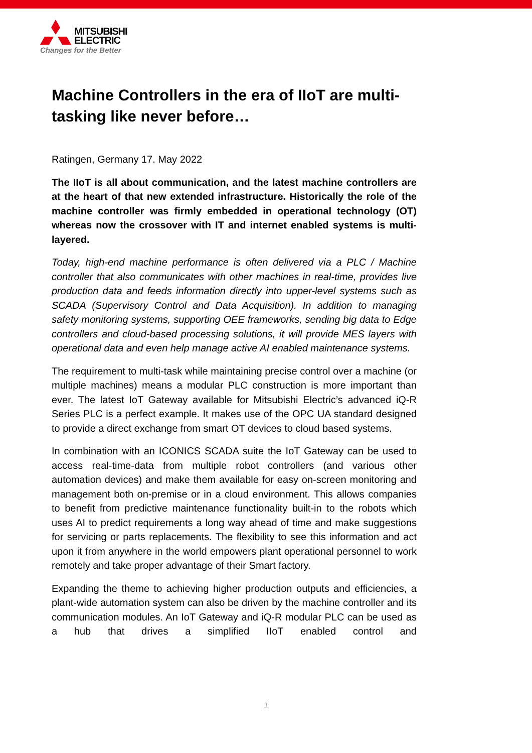MITSUBISHI
ELECTRIC
Changes for the Better
Machine Controllers in the era of IIoT are multi-tasking like never before…
Ratingen, Germany 17. May 2022
The IIoT is all about communication, and the latest machine controllers are at the heart of that new extended infrastructure. Historically the role of the machine controller was firmly embedded in operational technology (OT) whereas now the crossover with IT and internet enabled systems is multi-layered.
Today, high-end machine performance is often delivered via a PLC / Machine controller that also communicates with other machines in real-time, provides live production data and feeds information directly into upper-level systems such as SCADA (Supervisory Control and Data Acquisition). In addition to managing safety monitoring systems, supporting OEE frameworks, sending big data to Edge controllers and cloud-based processing solutions, it will provide MES layers with operational data and even help manage active AI enabled maintenance systems.
The requirement to multi-task while maintaining precise control over a machine (or multiple machines) means a modular PLC construction is more important than ever. The latest IoT Gateway available for Mitsubishi Electric’s advanced iQ-R Series PLC is a perfect example. It makes use of the OPC UA standard designed to provide a direct exchange from smart OT devices to cloud based systems.
In combination with an ICONICS SCADA suite the IoT Gateway can be used to access real-time-data from multiple robot controllers (and various other automation devices) and make them available for easy on-screen monitoring and management both on-premise or in a cloud environment. This allows companies to benefit from predictive maintenance functionality built-in to the robots which uses AI to predict requirements a long way ahead of time and make suggestions for servicing or parts replacements. The flexibility to see this information and act upon it from anywhere in the world empowers plant operational personnel to work remotely and take proper advantage of their Smart factory.
Expanding the theme to achieving higher production outputs and efficiencies, a plant-wide automation system can also be driven by the machine controller and its communication modules. An IoT Gateway and iQ-R modular PLC can be used as a hub that drives a simplified IIoT enabled control and
1